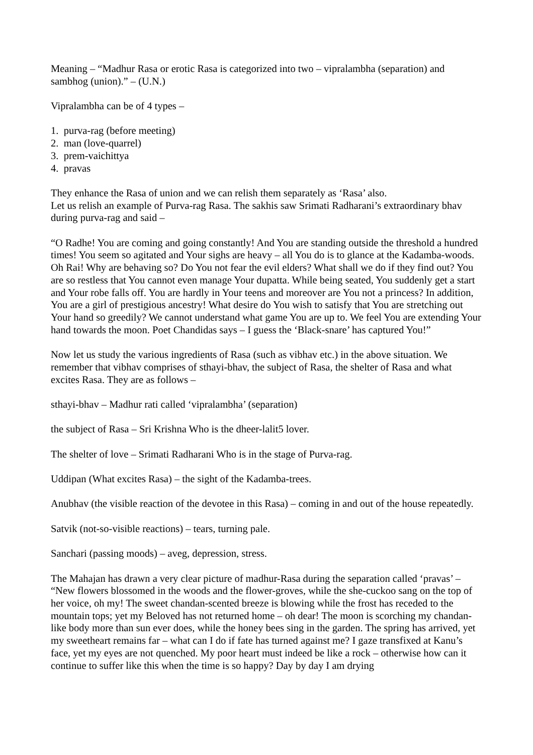Meaning – “Madhur Rasa or erotic Rasa is categorized into two – vipralambha (separation) and sambhog (union).” – (U.N.)
Vipralambha can be of 4 types –
1. purva-rag (before meeting)
2. man (love-quarrel)
3. prem-vaichittya
4. pravas
They enhance the Rasa of union and we can relish them separately as ‘Rasa’ also.
Let us relish an example of Purva-rag Rasa. The sakhis saw Srimati Radharani’s extraordinary bhav during purva-rag and said –
“O Radhe! You are coming and going constantly! And You are standing outside the threshold a hundred times! You seem so agitated and Your sighs are heavy – all You do is to glance at the Kadamba-woods. Oh Rai! Why are behaving so? Do You not fear the evil elders? What shall we do if they find out? You are so restless that You cannot even manage Your dupatta. While being seated, You suddenly get a start and Your robe falls off. You are hardly in Your teens and moreover are You not a princess? In addition, You are a girl of prestigious ancestry! What desire do You wish to satisfy that You are stretching out Your hand so greedily? We cannot understand what game You are up to. We feel You are extending Your hand towards the moon. Poet Chandidas says – I guess the ‘Black-snare’ has captured You!”
Now let us study the various ingredients of Rasa (such as vibhav etc.) in the above situation. We remember that vibhav comprises of sthayi-bhav, the subject of Rasa, the shelter of Rasa and what excites Rasa. They are as follows –
sthayi-bhav – Madhur rati called ‘vipralambha’ (separation)
the subject of Rasa – Sri Krishna Who is the dheer-lalit5 lover.
The shelter of love – Srimati Radharani Who is in the stage of Purva-rag.
Uddipan (What excites Rasa) – the sight of the Kadamba-trees.
Anubhav (the visible reaction of the devotee in this Rasa) – coming in and out of the house repeatedly.
Satvik (not-so-visible reactions) – tears, turning pale.
Sanchari (passing moods) – aveg, depression, stress.
The Mahajan has drawn a very clear picture of madhur-Rasa during the separation called ‘pravas’ – “New flowers blossomed in the woods and the flower-groves, while the she-cuckoo sang on the top of her voice, oh my! The sweet chandan-scented breeze is blowing while the frost has receded to the mountain tops; yet my Beloved has not returned home – oh dear! The moon is scorching my chandan-like body more than sun ever does, while the honey bees sing in the garden. The spring has arrived, yet my sweetheart remains far – what can I do if fate has turned against me? I gaze transfixed at Kanu’s face, yet my eyes are not quenched. My poor heart must indeed be like a rock – otherwise how can it continue to suffer like this when the time is so happy? Day by day I am drying